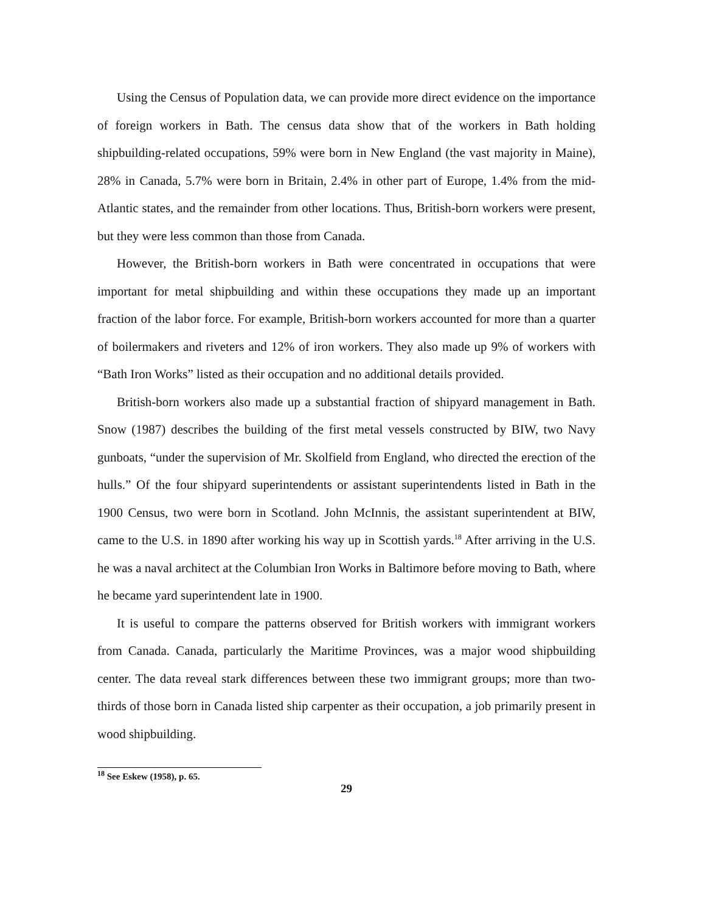Using the Census of Population data, we can provide more direct evidence on the importance of foreign workers in Bath. The census data show that of the workers in Bath holding shipbuilding-related occupations, 59% were born in New England (the vast majority in Maine), 28% in Canada, 5.7% were born in Britain, 2.4% in other part of Europe, 1.4% from the mid-Atlantic states, and the remainder from other locations. Thus, British-born workers were present, but they were less common than those from Canada.
However, the British-born workers in Bath were concentrated in occupations that were important for metal shipbuilding and within these occupations they made up an important fraction of the labor force. For example, British-born workers accounted for more than a quarter of boilermakers and riveters and 12% of iron workers. They also made up 9% of workers with “Bath Iron Works” listed as their occupation and no additional details provided.
British-born workers also made up a substantial fraction of shipyard management in Bath. Snow (1987) describes the building of the first metal vessels constructed by BIW, two Navy gunboats, “under the supervision of Mr. Skolfield from England, who directed the erection of the hulls.” Of the four shipyard superintendents or assistant superintendents listed in Bath in the 1900 Census, two were born in Scotland. John McInnis, the assistant superintendent at BIW, came to the U.S. in 1890 after working his way up in Scottish yards.<sup>18</sup> After arriving in the U.S. he was a naval architect at the Columbian Iron Works in Baltimore before moving to Bath, where he became yard superintendent late in 1900.
It is useful to compare the patterns observed for British workers with immigrant workers from Canada. Canada, particularly the Maritime Provinces, was a major wood shipbuilding center. The data reveal stark differences between these two immigrant groups; more than two-thirds of those born in Canada listed ship carpenter as their occupation, a job primarily present in wood shipbuilding.
<sup>18</sup> See Eskew (1958), p. 65.
29